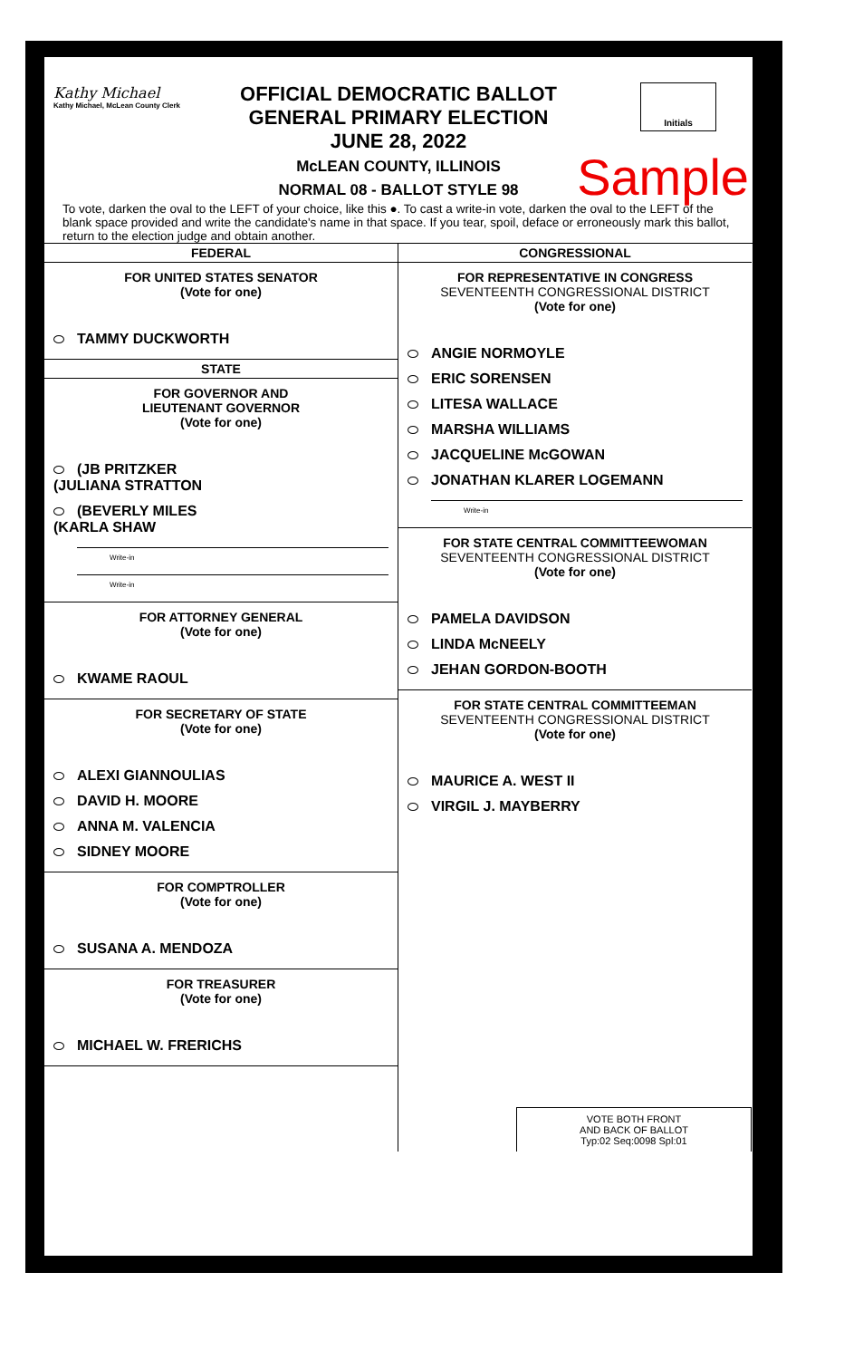Kathy Michael
Kathy Michael, McLean County Clerk
OFFICIAL DEMOCRATIC BALLOT
GENERAL PRIMARY ELECTION
JUNE 28, 2022
McLEAN COUNTY, ILLINOIS
NORMAL 08 - BALLOT STYLE 98
Initials
Sample
To vote, darken the oval to the LEFT of your choice, like this ●. To cast a write-in vote, darken the oval to the LEFT of the blank space provided and write the candidate's name in that space. If you tear, spoil, deface or erroneously mark this ballot, return to the election judge and obtain another.
FEDERAL
FOR UNITED STATES SENATOR
(Vote for one)
TAMMY DUCKWORTH
STATE
FOR GOVERNOR AND
LIEUTENANT GOVERNOR
(Vote for one)
(JB PRITZKER
(JULIANA STRATTON
(BEVERLY MILES
(KARLA SHAW
Write-in
Write-in
FOR ATTORNEY GENERAL
(Vote for one)
KWAME RAOUL
FOR SECRETARY OF STATE
(Vote for one)
ALEXI GIANNOULIAS
DAVID H. MOORE
ANNA M. VALENCIA
SIDNEY MOORE
FOR COMPTROLLER
(Vote for one)
SUSANA A. MENDOZA
FOR TREASURER
(Vote for one)
MICHAEL W. FRERICHS
CONGRESSIONAL
FOR REPRESENTATIVE IN CONGRESS
SEVENTEENTH CONGRESSIONAL DISTRICT
(Vote for one)
ANGIE NORMOYLE
ERIC SORENSEN
LITESA WALLACE
MARSHA WILLIAMS
JACQUELINE McGOWAN
JONATHAN KLARER LOGEMANN
Write-in
FOR STATE CENTRAL COMMITTEEWOMAN
SEVENTEENTH CONGRESSIONAL DISTRICT
(Vote for one)
PAMELA DAVIDSON
LINDA McNEELY
JEHAN GORDON-BOOTH
FOR STATE CENTRAL COMMITTEEMAN
SEVENTEENTH CONGRESSIONAL DISTRICT
(Vote for one)
MAURICE A. WEST II
VIRGIL J. MAYBERRY
VOTE BOTH FRONT
AND BACK OF BALLOT
Typ:02 Seq:0098 Spl:01